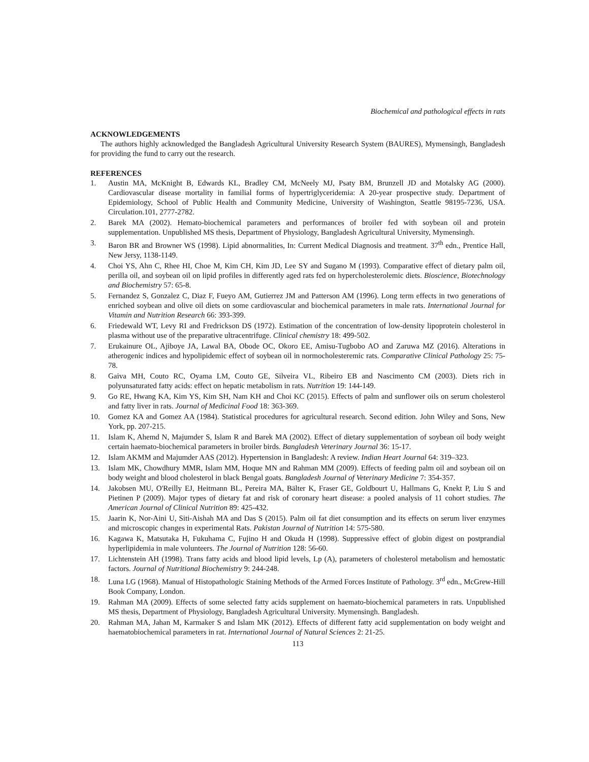Biochemical and pathological effects in rats
ACKNOWLEDGEMENTS
The authors highly acknowledged the Bangladesh Agricultural University Research System (BAURES), Mymensingh, Bangladesh for providing the fund to carry out the research.
REFERENCES
1. Austin MA, McKnight B, Edwards KL, Bradley CM, McNeely MJ, Psaty BM, Brunzell JD and Motalsky AG (2000). Cardiovascular disease mortality in familial forms of hypertriglyceridemia: A 20-year prospective study. Department of Epidemiology, School of Public Health and Community Medicine, University of Washington, Seattle 98195-7236, USA. Circulation.101, 2777-2782.
2. Barek MA (2002). Hemato-biochemical parameters and performances of broiler fed with soybean oil and protein supplementation. Unpublished MS thesis, Department of Physiology, Bangladesh Agricultural University, Mymensingh.
3. Baron BR and Browner WS (1998). Lipid abnormalities, In: Current Medical Diagnosis and treatment. 37<sup>th</sup> edn., Prentice Hall, New Jersy, 1138-1149.
4. Choi YS, Ahn C, Rhee HI, Choe M, Kim CH, Kim JD, Lee SY and Sugano M (1993). Comparative effect of dietary palm oil, perilla oil, and soybean oil on lipid profiles in differently aged rats fed on hypercholesterolemic diets. Bioscience, Biotechnology and Biochemistry 57: 65-8.
5. Fernandez S, Gonzalez C, Diaz F, Fueyo AM, Gutierrez JM and Patterson AM (1996). Long term effects in two generations of enriched soybean and olive oil diets on some cardiovascular and biochemical parameters in male rats. International Journal for Vitamin and Nutrition Research 66: 393-399.
6. Friedewald WT, Levy RI and Fredrickson DS (1972). Estimation of the concentration of low-density lipoprotein cholesterol in plasma without use of the preparative ultracentrifuge. Clinical chemistry 18: 499-502.
7. Erukainure OL, Ajiboye JA, Lawal BA, Obode OC, Okoro EE, Amisu-Tugbobo AO and Zaruwa MZ (2016). Alterations in atherogenic indices and hypolipidemic effect of soybean oil in normocholesteremic rats. Comparative Clinical Pathology 25: 75-78.
8. Gaiva MH, Couto RC, Oyama LM, Couto GE, Silveira VL, Ribeiro EB and Nascimento CM (2003). Diets rich in polyunsaturated fatty acids: effect on hepatic metabolism in rats. Nutrition 19: 144-149.
9. Go RE, Hwang KA, Kim YS, Kim SH, Nam KH and Choi KC (2015). Effects of palm and sunflower oils on serum cholesterol and fatty liver in rats. Journal of Medicinal Food 18: 363-369.
10. Gomez KA and Gomez AA (1984). Statistical procedures for agricultural research. Second edition. John Wiley and Sons, New York, pp. 207-215.
11. Islam K, Ahemd N, Majumder S, Islam R and Barek MA (2002). Effect of dietary supplementation of soybean oil body weight certain haemato-biochemical parameters in broiler birds. Bangladesh Veterinary Journal 36: 15-17.
12. Islam AKMM and Majumder AAS (2012). Hypertension in Bangladesh: A review. Indian Heart Journal 64: 319–323.
13. Islam MK, Chowdhury MMR, Islam MM, Hoque MN and Rahman MM (2009). Effects of feeding palm oil and soybean oil on body weight and blood cholesterol in black Bengal goats. Bangladesh Journal of Veterinary Medicine 7: 354-357.
14. Jakobsen MU, O'Reilly EJ, Heitmann BL, Pereira MA, Bälter K, Fraser GE, Goldbourt U, Hallmans G, Knekt P, Liu S and Pietinen P (2009). Major types of dietary fat and risk of coronary heart disease: a pooled analysis of 11 cohort studies. The American Journal of Clinical Nutrition 89: 425-432.
15. Jaarin K, Nor-Aini U, Siti-Aishah MA and Das S (2015). Palm oil fat diet consumption and its effects on serum liver enzymes and microscopic changes in experimental Rats. Pakistan Journal of Nutrition 14: 575-580.
16. Kagawa K, Matsutaka H, Fukuhama C, Fujino H and Okuda H (1998). Suppressive effect of globin digest on postprandial hyperlipidemia in male volunteers. The Journal of Nutrition 128: 56-60.
17. Lichtenstein AH (1998). Trans fatty acids and blood lipid levels, Lp (A), parameters of cholesterol metabolism and hemostatic factors. Journal of Nutritional Biochemistry 9: 244-248.
18. Luna LG (1968). Manual of Histopathologic Staining Methods of the Armed Forces Institute of Pathology. 3<sup>rd</sup> edn., McGrew-Hill Book Company, London.
19. Rahman MA (2009). Effects of some selected fatty acids supplement on haemato-biochemical parameters in rats. Unpublished MS thesis, Department of Physiology, Bangladesh Agricultural University. Mymensingh. Bangladesh.
20. Rahman MA, Jahan M, Karmaker S and Islam MK (2012). Effects of different fatty acid supplementation on body weight and haematobiochemical parameters in rat. International Journal of Natural Sciences 2: 21-25.
113